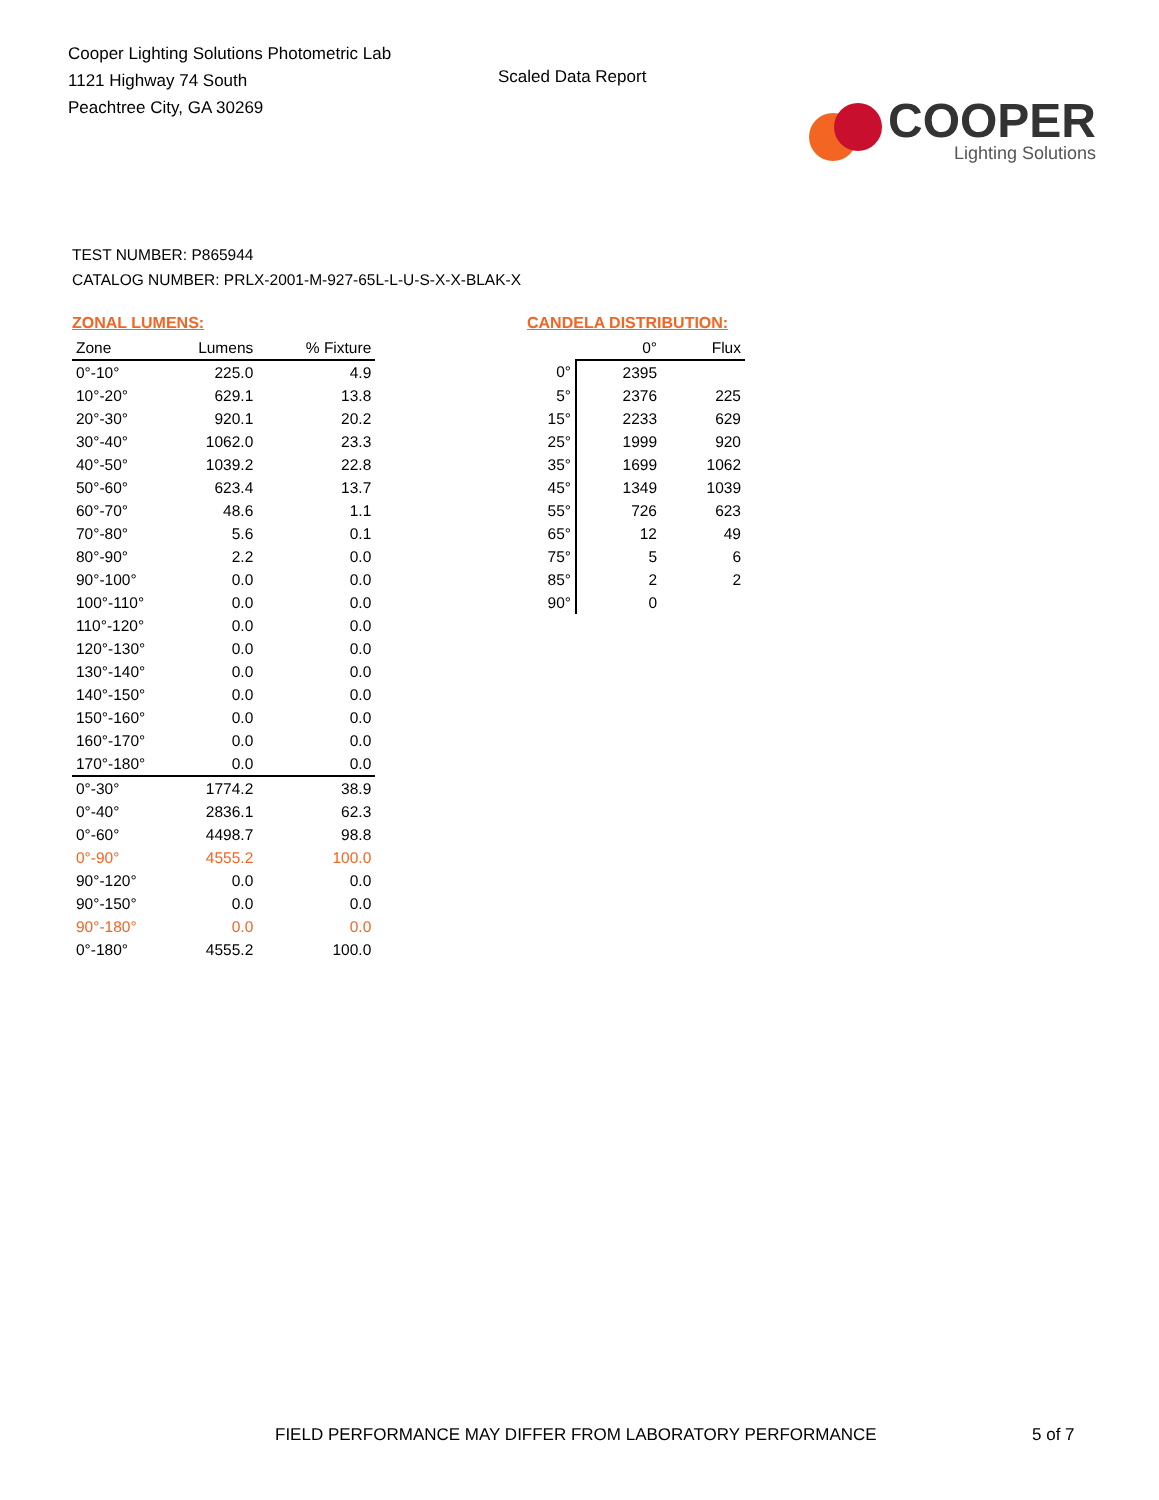Cooper Lighting Solutions Photometric Lab
1121 Highway 74 South
Peachtree City, GA 30269
Scaled Data Report
COOPER
Lighting Solutions
TEST NUMBER: P865944
CATALOG NUMBER: PRLX-2001-M-927-65L-L-U-S-X-X-BLAK-X
ZONAL LUMENS:
| Zone | Lumens | % Fixture |
| --- | --- | --- |
| 0°-10° | 225.0 | 4.9 |
| 10°-20° | 629.1 | 13.8 |
| 20°-30° | 920.1 | 20.2 |
| 30°-40° | 1062.0 | 23.3 |
| 40°-50° | 1039.2 | 22.8 |
| 50°-60° | 623.4 | 13.7 |
| 60°-70° | 48.6 | 1.1 |
| 70°-80° | 5.6 | 0.1 |
| 80°-90° | 2.2 | 0.0 |
| 90°-100° | 0.0 | 0.0 |
| 100°-110° | 0.0 | 0.0 |
| 110°-120° | 0.0 | 0.0 |
| 120°-130° | 0.0 | 0.0 |
| 130°-140° | 0.0 | 0.0 |
| 140°-150° | 0.0 | 0.0 |
| 150°-160° | 0.0 | 0.0 |
| 160°-170° | 0.0 | 0.0 |
| 170°-180° | 0.0 | 0.0 |
| 0°-30° | 1774.2 | 38.9 |
| 0°-40° | 2836.1 | 62.3 |
| 0°-60° | 4498.7 | 98.8 |
| 0°-90° | 4555.2 | 100.0 |
| 90°-120° | 0.0 | 0.0 |
| 90°-150° | 0.0 | 0.0 |
| 90°-180° | 0.0 | 0.0 |
| 0°-180° | 4555.2 | 100.0 |
CANDELA DISTRIBUTION:
| | 0° | Flux |
| --- | --- | --- |
| 0° | 2395 | |
| 5° | 2376 | 225 |
| 15° | 2233 | 629 |
| 25° | 1999 | 920 |
| 35° | 1699 | 1062 |
| 45° | 1349 | 1039 |
| 55° | 726 | 623 |
| 65° | 12 | 49 |
| 75° | 5 | 6 |
| 85° | 2 | 2 |
| 90° | 0 | |
FIELD PERFORMANCE MAY DIFFER FROM LABORATORY PERFORMANCE
5 of 7